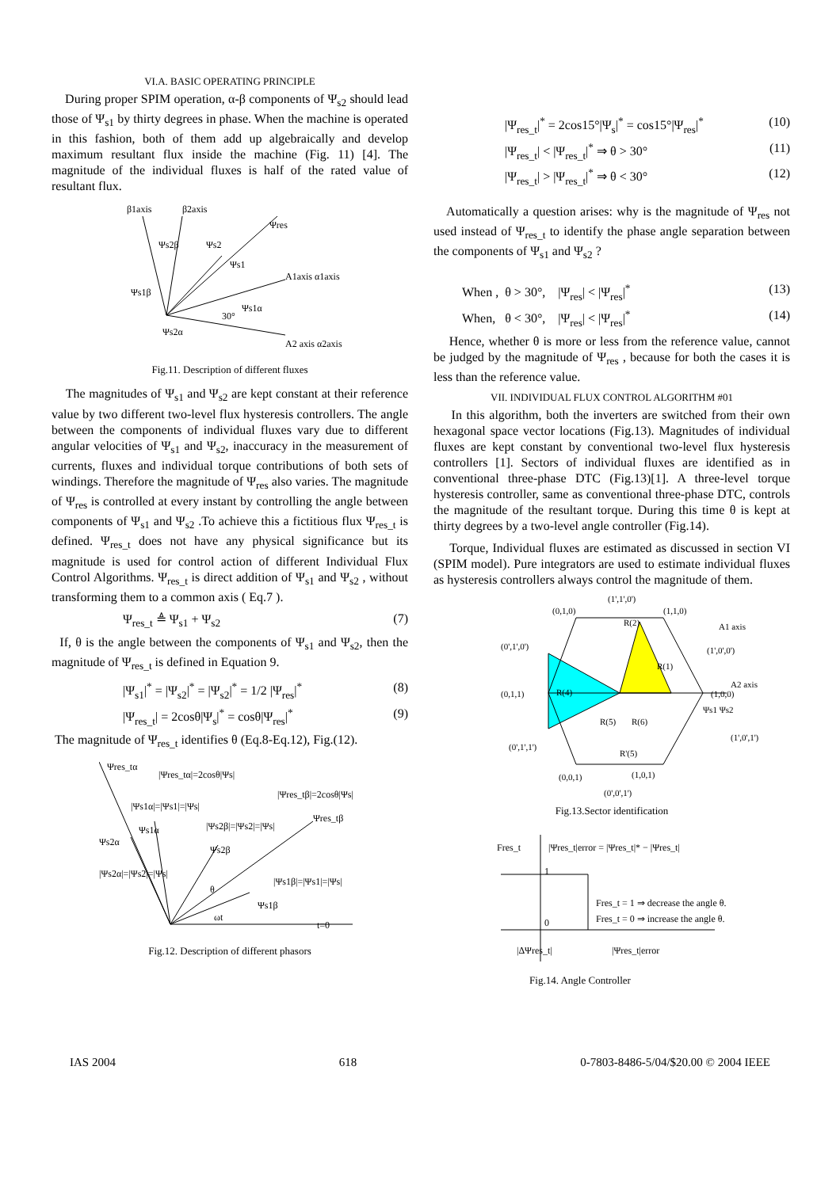VI.A. BASIC OPERATING PRINCIPLE
During proper SPIM operation, α-β components of Ψ<sub>s2</sub> should lead those of Ψ<sub>s1</sub> by thirty degrees in phase. When the machine is operated in this fashion, both of them add up algebraically and develop maximum resultant flux inside the machine (Fig. 11) [4]. The magnitude of the individual fluxes is half of the rated value of resultant flux.
β1axis
β2axis
Ψres
A1axis α1axis
A2 axis α2axis
Ψs2β
Ψs2
Ψs1
Ψs1β
Ψs1α
30°
Ψs2α
Fig.11. Description of different fluxes
The magnitudes of Ψ<sub>s1</sub> and Ψ<sub>s2</sub> are kept constant at their reference value by two different two-level flux hysteresis controllers. The angle between the components of individual fluxes vary due to different angular velocities of Ψ<sub>s1</sub> and Ψ<sub>s2</sub>, inaccuracy in the measurement of currents, fluxes and individual torque contributions of both sets of windings. Therefore the magnitude of Ψ<sub>res</sub> also varies. The magnitude of Ψ<sub>res</sub> is controlled at every instant by controlling the angle between components of Ψ<sub>s1</sub> and Ψ<sub>s2</sub> .To achieve this a fictitious flux Ψ<sub>res_t</sub> is defined. Ψ<sub>res_t</sub> does not have any physical significance but its magnitude is used for control action of different Individual Flux Control Algorithms. Ψ<sub>res_t</sub> is direct addition of Ψ<sub>s1</sub> and Ψ<sub>s2</sub> , without transforming them to a common axis ( Eq.7 ).
Ψ<sub>res_t</sub> ≜ Ψ<sub>s1</sub> + Ψ<sub>s2</sub> (7)
If, θ is the angle between the components of Ψ<sub>s1</sub> and Ψ<sub>s2</sub>, then the magnitude of Ψ<sub>res_t</sub> is defined in Equation 9.
|Ψ<sub>s1</sub>|<sup>*</sup> = |Ψ<sub>s2</sub>|<sup>*</sup> = |Ψ<sub>s2</sub>|<sup>*</sup> = 1/2 |Ψ<sub>res</sub>|<sup>*</sup> (8)
|Ψ<sub>res_t</sub>| = 2cosθ|Ψ<sub>s</sub>|<sup>*</sup> = cosθ|Ψ<sub>res</sub>|<sup>*</sup> (9)
The magnitude of Ψ<sub>res_t</sub> identifies θ (Eq.8-Eq.12), Fig.(12).
Ψres_tα
|Ψres_tα|=2cosθ|Ψs|
|Ψres_tβ|=2cosθ|Ψs|
|Ψs1α|=|Ψs1|=|Ψs|
Ψres_tβ
Ψs1α
|Ψs2β|=|Ψs2|=|Ψs|
Ψs2α
Ψs2β
|Ψs2α|=|Ψs2|=|Ψs|
|Ψs1β|=|Ψs1|=|Ψs|
θ
Ψs1β
ωt
t=0
Fig.12. Description of different phasors
|Ψ<sub>res_t</sub>|<sup>*</sup> = 2cos15°|Ψ<sub>s</sub>|<sup>*</sup> = cos15°|Ψ<sub>res</sub>|<sup>*</sup> (10)
|Ψ<sub>res_t</sub>| < |Ψ<sub>res_t</sub>|<sup>*</sup> ⇒ θ > 30° (11)
|Ψ<sub>res_t</sub>| > |Ψ<sub>res_t</sub>|<sup>*</sup> ⇒ θ < 30° (12)
Automatically a question arises: why is the magnitude of Ψ<sub>res</sub> not used instead of Ψ<sub>res_t</sub> to identify the phase angle separation between the components of Ψ<sub>s1</sub> and Ψ<sub>s2</sub> ?
When , θ > 30°, |Ψ<sub>res</sub>| < |Ψ<sub>res</sub>|<sup>*</sup> (13)
When, θ < 30°, |Ψ<sub>res</sub>| < |Ψ<sub>res</sub>|<sup>*</sup> (14)
Hence, whether θ is more or less from the reference value, cannot be judged by the magnitude of Ψ<sub>res</sub> , because for both the cases it is less than the reference value.
VII. INDIVIDUAL FLUX CONTROL ALGORITHM #01
In this algorithm, both the inverters are switched from their own hexagonal space vector locations (Fig.13). Magnitudes of individual fluxes are kept constant by conventional two-level flux hysteresis controllers [1]. Sectors of individual fluxes are identified as in conventional three-phase DTC (Fig.13)[1]. A three-level torque hysteresis controller, same as conventional three-phase DTC, controls the magnitude of the resultant torque. During this time θ is kept at thirty degrees by a two-level angle controller (Fig.14).
Torque, Individual fluxes are estimated as discussed in section VI (SPIM model). Pure integrators are used to estimate individual fluxes as hysteresis controllers always control the magnitude of them.
(1',1',0')
(0,1,0)
(1,1,0)
(0',1',0')
A1 axis
(1',0',0')
(0,1,1)
A2 axis
(1,0,0)
(0',1',1')
(1',0',1')
(0,0,1)
(1,0,1)
(0',0',1')
R(2)
R(1)
R(4)
R(5)
R(6)
R'(5)
Ψs1 Ψs2
Fig.13.Sector identification
Fres_t
|Ψres_t|error = |Ψres_t|* − |Ψres_t|
1
0
Fres_t = 1 ⇒ decrease the angle θ.
Fres_t = 0 ⇒ increase the angle θ.
|ΔΨres_t|
|Ψres_t|error
Fig.14. Angle Controller
IAS 2004 618 0-7803-8486-5/04/$20.00 © 2004 IEEE